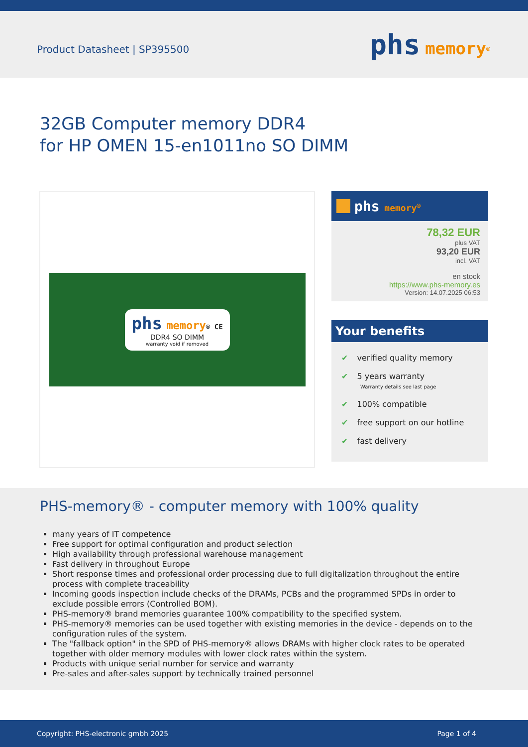Product Datasheet | SP395500
phs memory<sup>®</sup>
32GB Computer memory DDR4
for HP OMEN 15-en1011no SO DIMM
phs memory® CE
DDR4 SO DIMM
warranty void if removed
phs memory<sup>®</sup>
78,32 EUR
plus VAT
93,20 EUR
incl. VAT
en stock
https://www.phs-memory.es
Version: 14.07.2025 06:53
Your benefits
✔ verified quality memory
✔ 5 years warranty
Warranty details see last page
✔ 100% compatible
✔ free support on our hotline
✔ fast delivery
PHS-memory® - computer memory with 100% quality
many years of IT competence
Free support for optimal configuration and product selection
High availability through professional warehouse management
Fast delivery in throughout Europe
Short response times and professional order processing due to full digitalization throughout the entire process with complete traceability
Incoming goods inspection include checks of the DRAMs, PCBs and the programmed SPDs in order to exclude possible errors (Controlled BOM).
PHS-memory® brand memories guarantee 100% compatibility to the specified system.
PHS-memory® memories can be used together with existing memories in the device - depends on to the configuration rules of the system.
The "fallback option" in the SPD of PHS-memory® allows DRAMs with higher clock rates to be operated together with older memory modules with lower clock rates within the system.
Products with unique serial number for service and warranty
Pre-sales and after-sales support by technically trained personnel
Copyright: PHS-electronic gmbh 2025 Page 1 of 4